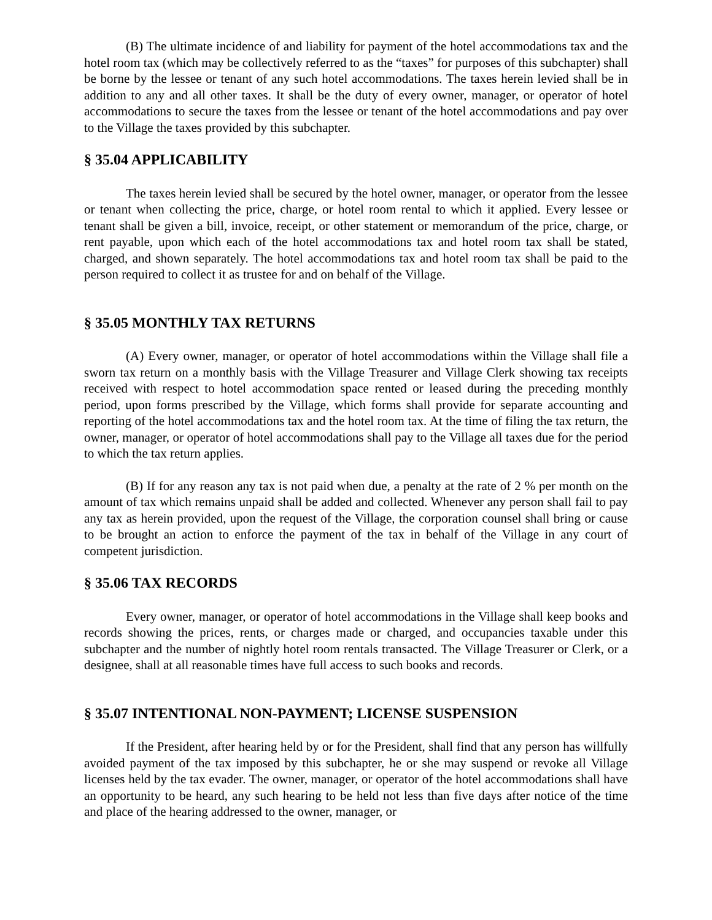(B) The ultimate incidence of and liability for payment of the hotel accommodations tax and the hotel room tax (which may be collectively referred to as the “taxes” for purposes of this subchapter) shall be borne by the lessee or tenant of any such hotel accommodations. The taxes herein levied shall be in addition to any and all other taxes. It shall be the duty of every owner, manager, or operator of hotel accommodations to secure the taxes from the lessee or tenant of the hotel accommodations and pay over to the Village the taxes provided by this subchapter.
§ 35.04 APPLICABILITY
The taxes herein levied shall be secured by the hotel owner, manager, or operator from the lessee or tenant when collecting the price, charge, or hotel room rental to which it applied. Every lessee or tenant shall be given a bill, invoice, receipt, or other statement or memorandum of the price, charge, or rent payable, upon which each of the hotel accommodations tax and hotel room tax shall be stated, charged, and shown separately. The hotel accommodations tax and hotel room tax shall be paid to the person required to collect it as trustee for and on behalf of the Village.
§ 35.05 MONTHLY TAX RETURNS
(A) Every owner, manager, or operator of hotel accommodations within the Village shall file a sworn tax return on a monthly basis with the Village Treasurer and Village Clerk showing tax receipts received with respect to hotel accommodation space rented or leased during the preceding monthly period, upon forms prescribed by the Village, which forms shall provide for separate accounting and reporting of the hotel accommodations tax and the hotel room tax. At the time of filing the tax return, the owner, manager, or operator of hotel accommodations shall pay to the Village all taxes due for the period to which the tax return applies.
(B) If for any reason any tax is not paid when due, a penalty at the rate of 2 % per month on the amount of tax which remains unpaid shall be added and collected. Whenever any person shall fail to pay any tax as herein provided, upon the request of the Village, the corporation counsel shall bring or cause to be brought an action to enforce the payment of the tax in behalf of the Village in any court of competent jurisdiction.
§ 35.06 TAX RECORDS
Every owner, manager, or operator of hotel accommodations in the Village shall keep books and records showing the prices, rents, or charges made or charged, and occupancies taxable under this subchapter and the number of nightly hotel room rentals transacted. The Village Treasurer or Clerk, or a designee, shall at all reasonable times have full access to such books and records.
§ 35.07 INTENTIONAL NON-PAYMENT; LICENSE SUSPENSION
If the President, after hearing held by or for the President, shall find that any person has willfully avoided payment of the tax imposed by this subchapter, he or she may suspend or revoke all Village licenses held by the tax evader. The owner, manager, or operator of the hotel accommodations shall have an opportunity to be heard, any such hearing to be held not less than five days after notice of the time and place of the hearing addressed to the owner, manager, or